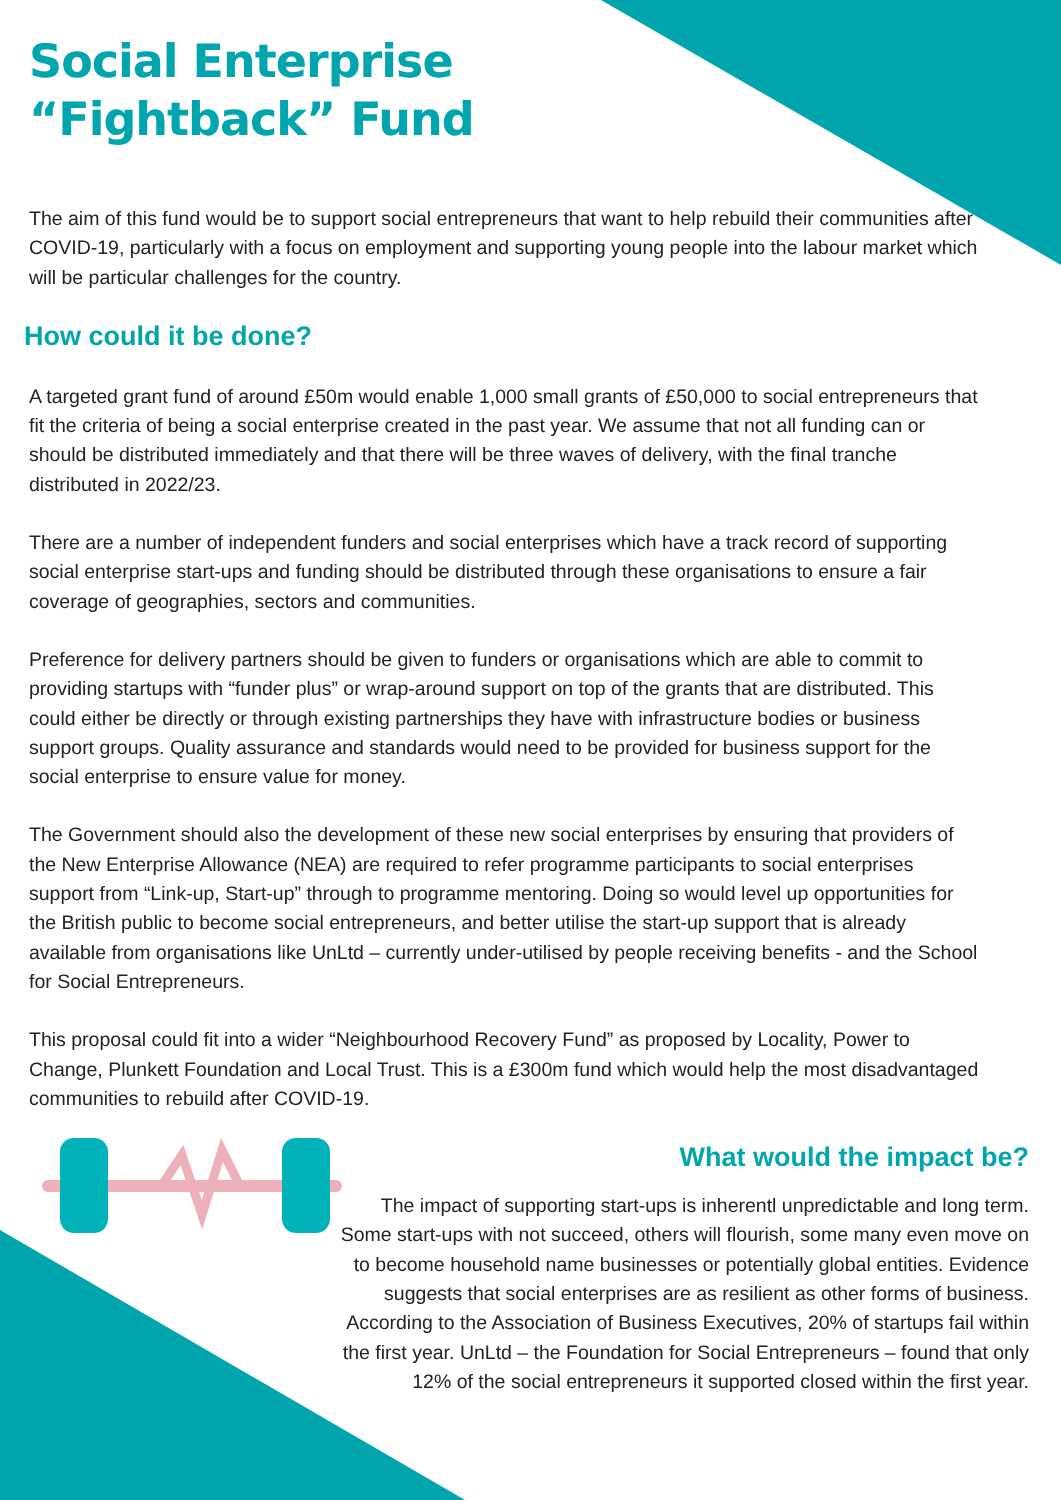Social Enterprise
“Fightback” Fund
The aim of this fund would be to support social entrepreneurs that want to help rebuild their communities after COVID-19, particularly with a focus on employment and supporting young people into the labour market which will be particular challenges for the country.
How could it be done?
A targeted grant fund of around £50m would enable 1,000 small grants of £50,000 to social entrepreneurs that fit the criteria of being a social enterprise created in the past year. We assume that not all funding can or should be distributed immediately and that there will be three waves of delivery, with the final tranche distributed in 2022/23.
There are a number of independent funders and social enterprises which have a track record of supporting social enterprise start-ups and funding should be distributed through these organisations to ensure a fair coverage of geographies, sectors and communities.
Preference for delivery partners should be given to funders or organisations which are able to commit to providing startups with “funder plus” or wrap-around support on top of the grants that are distributed. This could either be directly or through existing partnerships they have with infrastructure bodies or business support groups. Quality assurance and standards would need to be provided for business support for the social enterprise to ensure value for money.
The Government should also the development of these new social enterprises by ensuring that providers of the New Enterprise Allowance (NEA) are required to refer programme participants to social enterprises support from “Link-up, Start-up” through to programme mentoring. Doing so would level up opportunities for the British public to become social entrepreneurs, and better utilise the start-up support that is already available from organisations like UnLtd – currently under-utilised by people receiving benefits - and the School for Social Entrepreneurs.
This proposal could fit into a wider “Neighbourhood Recovery Fund” as proposed by Locality, Power to Change, Plunkett Foundation and Local Trust. This is a £300m fund which would help the most disadvantaged communities to rebuild after COVID-19.
What would the impact be?
The impact of supporting start-ups is inherentl unpredictable and long term. Some start-ups with not succeed, others will flourish, some many even move on to become household name businesses or potentially global entities. Evidence suggests that social enterprises are as resilient as other forms of business. According to the Association of Business Executives, 20% of startups fail within the first year. UnLtd – the Foundation for Social Entrepreneurs – found that only 12% of the social entrepreneurs it supported closed within the first year.